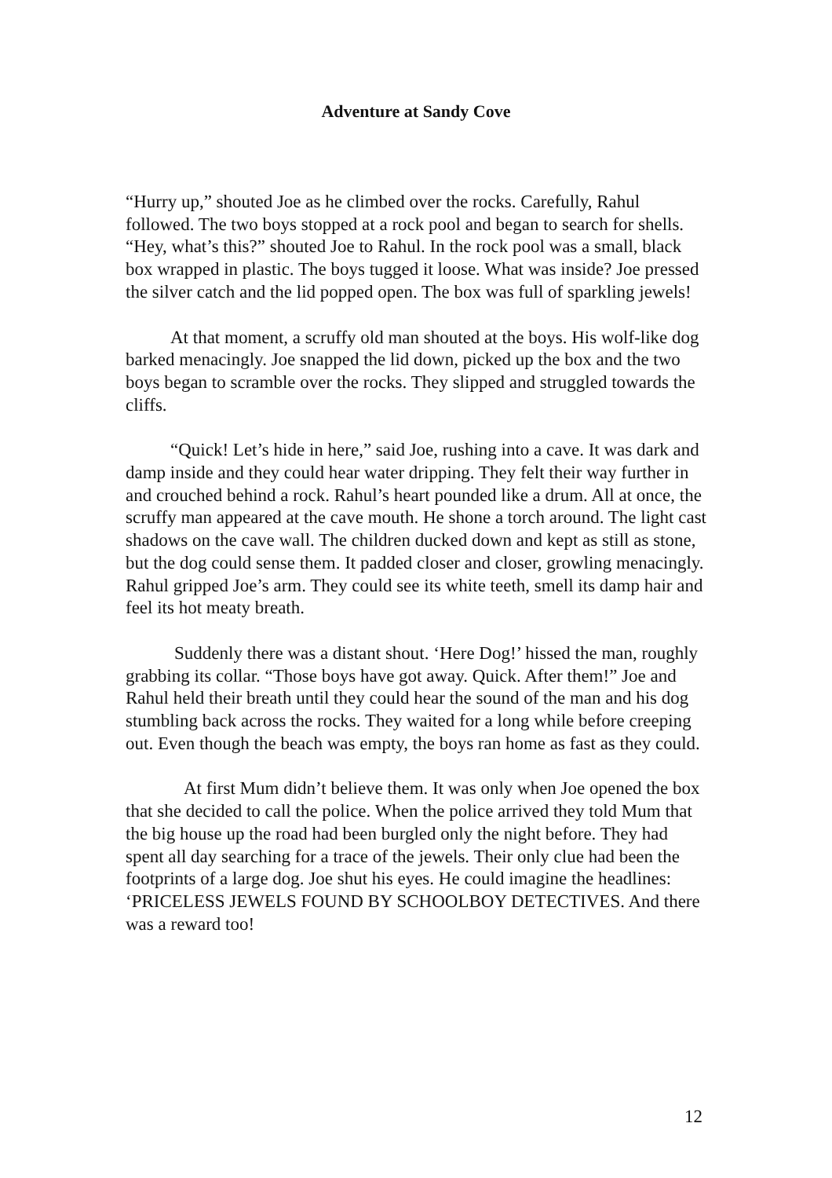Adventure at Sandy Cove
“Hurry up,” shouted Joe as he climbed over the rocks. Carefully, Rahul followed. The two boys stopped at a rock pool and began to search for shells. “Hey, what’s this?” shouted Joe to Rahul. In the rock pool was a small, black box wrapped in plastic. The boys tugged it loose. What was inside? Joe pressed the silver catch and the lid popped open. The box was full of sparkling jewels!
At that moment, a scruffy old man shouted at the boys. His wolf-like dog barked menacingly. Joe snapped the lid down, picked up the box and the two boys began to scramble over the rocks. They slipped and struggled towards the cliffs.
“Quick! Let’s hide in here,” said Joe, rushing into a cave. It was dark and damp inside and they could hear water dripping. They felt their way further in and crouched behind a rock. Rahul’s heart pounded like a drum. All at once, the scruffy man appeared at the cave mouth. He shone a torch around. The light cast shadows on the cave wall. The children ducked down and kept as still as stone, but the dog could sense them. It padded closer and closer, growling menacingly. Rahul gripped Joe’s arm. They could see its white teeth, smell its damp hair and feel its hot meaty breath.
Suddenly there was a distant shout. ‘Here Dog!’ hissed the man, roughly grabbing its collar. “Those boys have got away. Quick. After them!” Joe and Rahul held their breath until they could hear the sound of the man and his dog stumbling back across the rocks. They waited for a long while before creeping out. Even though the beach was empty, the boys ran home as fast as they could.
At first Mum didn’t believe them. It was only when Joe opened the box that she decided to call the police. When the police arrived they told Mum that the big house up the road had been burgled only the night before. They had spent all day searching for a trace of the jewels. Their only clue had been the footprints of a large dog. Joe shut his eyes. He could imagine the headlines: ‘PRICELESS JEWELS FOUND BY SCHOOLBOY DETECTIVES. And there was a reward too!
12